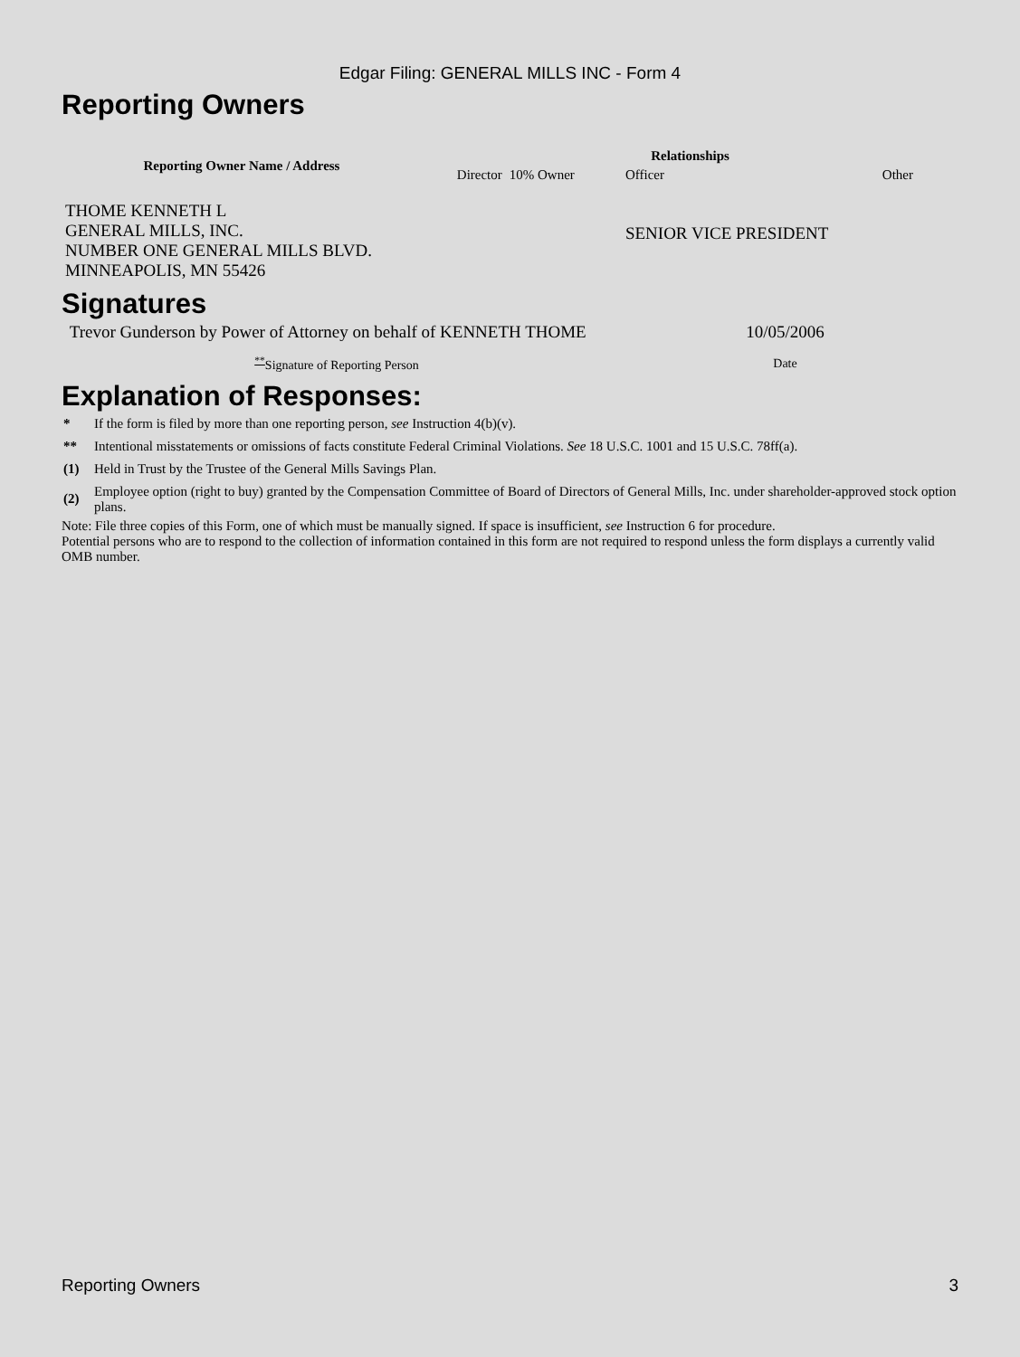Edgar Filing: GENERAL MILLS INC - Form 4
Reporting Owners
| Reporting Owner Name / Address | Relationships | | | |
| --- | --- | --- | --- | --- |
| | Director | 10% Owner | Officer | Other |
| THOME KENNETH L GENERAL MILLS, INC. NUMBER ONE GENERAL MILLS BLVD. MINNEAPOLIS, MN 55426 | | | SENIOR VICE PRESIDENT | |
Signatures
| Trevor Gunderson by Power of Attorney on behalf of KENNETH THOME | 10/05/2006 |
| <sup>**</sup> Signature of Reporting Person | Date |
Explanation of Responses:
| * | If the form is filed by more than one reporting person, see Instruction 4(b)(v). |
| ** | Intentional misstatements or omissions of facts constitute Federal Criminal Violations. See 18 U.S.C. 1001 and 15 U.S.C. 78ff(a). |
| (1) | Held in Trust by the Trustee of the General Mills Savings Plan. |
| (2) | Employee option (right to buy) granted by the Compensation Committee of Board of Directors of General Mills, Inc. under shareholder-approved stock option plans. |
Note: File three copies of this Form, one of which must be manually signed. If space is insufficient, see Instruction 6 for procedure.
Potential persons who are to respond to the collection of information contained in this form are not required to respond unless the form displays a currently valid OMB number.
Reporting Owners 3